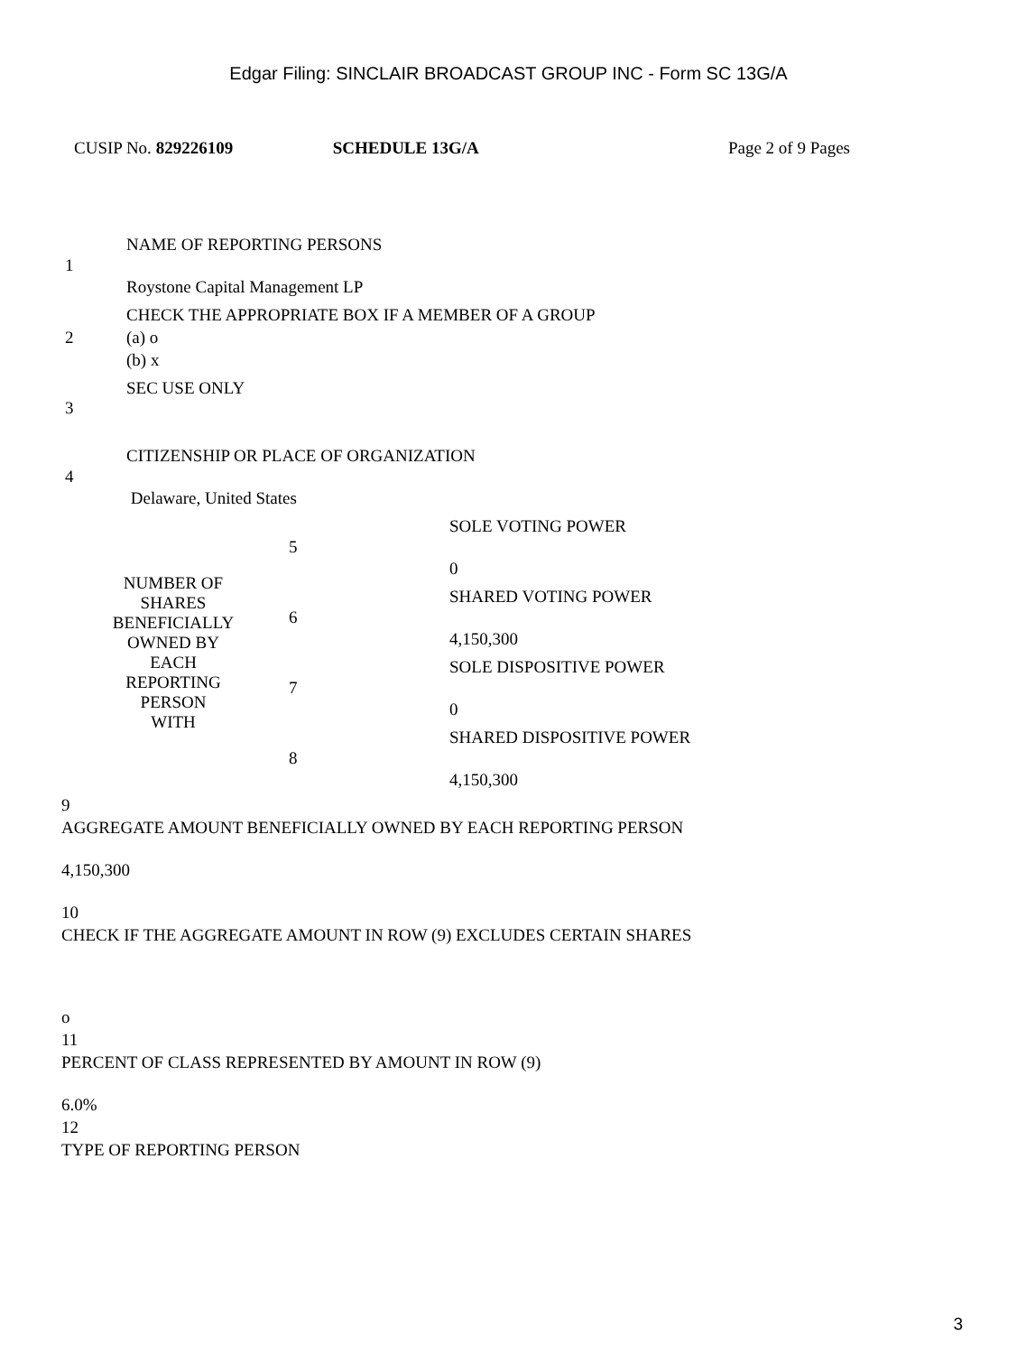Edgar Filing: SINCLAIR BROADCAST GROUP INC - Form SC 13G/A
CUSIP No. 829226109 SCHEDULE 13G/A Page 2 of 9 Pages
| 1 | NAME OF REPORTING PERSONS Roystone Capital Management LP | | |
| 2 | CHECK THE APPROPRIATE BOX IF A MEMBER OF A GROUP (a) o (b) x | | |
| 3 | SEC USE ONLY | | |
| 4 | CITIZENSHIP OR PLACE OF ORGANIZATION Delaware, United States | | |
| NUMBER OF SHARES BENEFICIALLY OWNED BY EACH REPORTING PERSON WITH | | 5 | SOLE VOTING POWER 0 |
| | | 6 | SHARED VOTING POWER 4,150,300 |
| | | 7 | SOLE DISPOSITIVE POWER 0 |
| | | 8 | SHARED DISPOSITIVE POWER 4,150,300 |
9
AGGREGATE AMOUNT BENEFICIALLY OWNED BY EACH REPORTING PERSON
4,150,300
10
CHECK IF THE AGGREGATE AMOUNT IN ROW (9) EXCLUDES CERTAIN SHARES
o
11
PERCENT OF CLASS REPRESENTED BY AMOUNT IN ROW (9)
6.0%
12
TYPE OF REPORTING PERSON
3